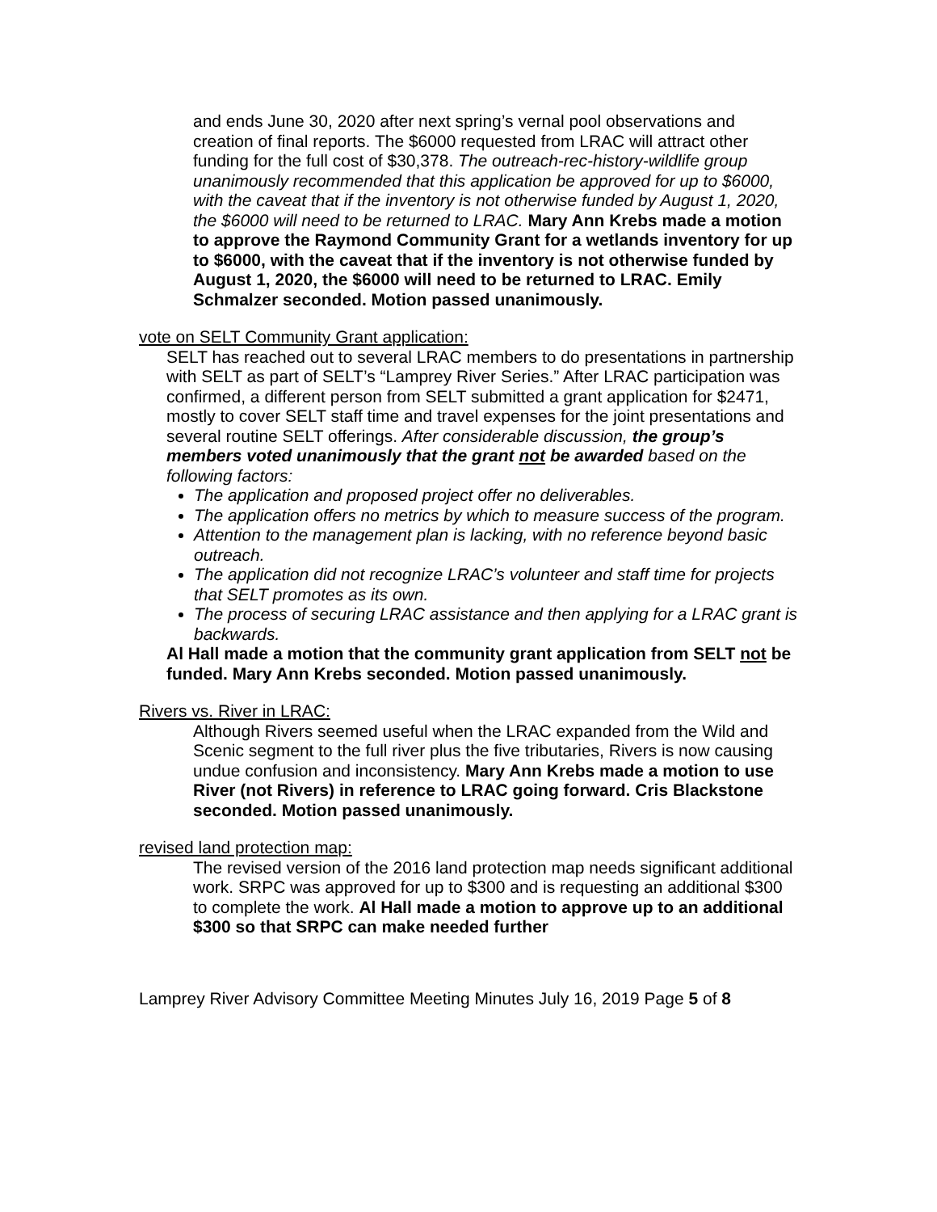and ends June 30, 2020 after next spring’s vernal pool observations and creation of final reports. The $6000 requested from LRAC will attract other funding for the full cost of $30,378. The outreach-rec-history-wildlife group unanimously recommended that this application be approved for up to $6000, with the caveat that if the inventory is not otherwise funded by August 1, 2020, the $6000 will need to be returned to LRAC. Mary Ann Krebs made a motion to approve the Raymond Community Grant for a wetlands inventory for up to $6000, with the caveat that if the inventory is not otherwise funded by August 1, 2020, the $6000 will need to be returned to LRAC. Emily Schmalzer seconded. Motion passed unanimously.
vote on SELT Community Grant application:
SELT has reached out to several LRAC members to do presentations in partnership with SELT as part of SELT’s “Lamprey River Series.” After LRAC participation was confirmed, a different person from SELT submitted a grant application for $2471, mostly to cover SELT staff time and travel expenses for the joint presentations and several routine SELT offerings. After considerable discussion, the group’s members voted unanimously that the grant not be awarded based on the following factors:
The application and proposed project offer no deliverables.
The application offers no metrics by which to measure success of the program.
Attention to the management plan is lacking, with no reference beyond basic outreach.
The application did not recognize LRAC’s volunteer and staff time for projects that SELT promotes as its own.
The process of securing LRAC assistance and then applying for a LRAC grant is backwards.
Al Hall made a motion that the community grant application from SELT not be funded. Mary Ann Krebs seconded. Motion passed unanimously.
Rivers vs. River in LRAC:
Although Rivers seemed useful when the LRAC expanded from the Wild and Scenic segment to the full river plus the five tributaries, Rivers is now causing undue confusion and inconsistency. Mary Ann Krebs made a motion to use River (not Rivers) in reference to LRAC going forward. Cris Blackstone seconded. Motion passed unanimously.
revised land protection map:
The revised version of the 2016 land protection map needs significant additional work. SRPC was approved for up to $300 and is requesting an additional $300 to complete the work. Al Hall made a motion to approve up to an additional $300 so that SRPC can make needed further
Lamprey River Advisory Committee Meeting Minutes July 16, 2019 Page 5 of 8